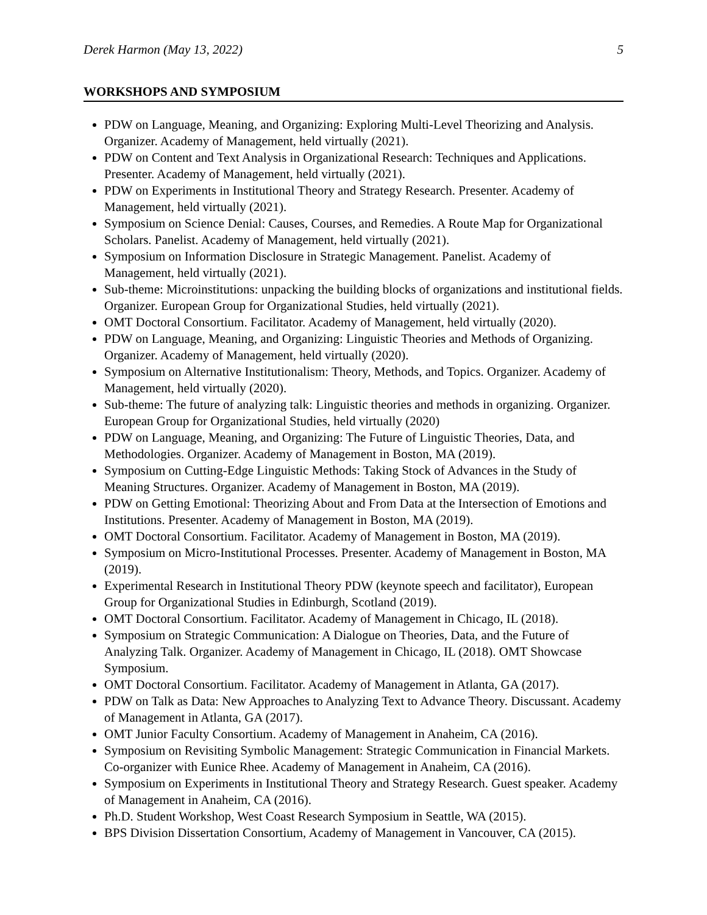Derek Harmon (May 13, 2022) 5
WORKSHOPS AND SYMPOSIUM
PDW on Language, Meaning, and Organizing: Exploring Multi-Level Theorizing and Analysis. Organizer. Academy of Management, held virtually (2021).
PDW on Content and Text Analysis in Organizational Research: Techniques and Applications. Presenter. Academy of Management, held virtually (2021).
PDW on Experiments in Institutional Theory and Strategy Research. Presenter. Academy of Management, held virtually (2021).
Symposium on Science Denial: Causes, Courses, and Remedies. A Route Map for Organizational Scholars. Panelist. Academy of Management, held virtually (2021).
Symposium on Information Disclosure in Strategic Management. Panelist. Academy of Management, held virtually (2021).
Sub-theme: Microinstitutions: unpacking the building blocks of organizations and institutional fields. Organizer. European Group for Organizational Studies, held virtually (2021).
OMT Doctoral Consortium. Facilitator. Academy of Management, held virtually (2020).
PDW on Language, Meaning, and Organizing: Linguistic Theories and Methods of Organizing. Organizer. Academy of Management, held virtually (2020).
Symposium on Alternative Institutionalism: Theory, Methods, and Topics. Organizer. Academy of Management, held virtually (2020).
Sub-theme: The future of analyzing talk: Linguistic theories and methods in organizing. Organizer. European Group for Organizational Studies, held virtually (2020)
PDW on Language, Meaning, and Organizing: The Future of Linguistic Theories, Data, and Methodologies. Organizer. Academy of Management in Boston, MA (2019).
Symposium on Cutting-Edge Linguistic Methods: Taking Stock of Advances in the Study of Meaning Structures. Organizer. Academy of Management in Boston, MA (2019).
PDW on Getting Emotional: Theorizing About and From Data at the Intersection of Emotions and Institutions. Presenter. Academy of Management in Boston, MA (2019).
OMT Doctoral Consortium. Facilitator. Academy of Management in Boston, MA (2019).
Symposium on Micro-Institutional Processes. Presenter. Academy of Management in Boston, MA (2019).
Experimental Research in Institutional Theory PDW (keynote speech and facilitator), European Group for Organizational Studies in Edinburgh, Scotland (2019).
OMT Doctoral Consortium. Facilitator. Academy of Management in Chicago, IL (2018).
Symposium on Strategic Communication: A Dialogue on Theories, Data, and the Future of Analyzing Talk. Organizer. Academy of Management in Chicago, IL (2018). OMT Showcase Symposium.
OMT Doctoral Consortium. Facilitator. Academy of Management in Atlanta, GA (2017).
PDW on Talk as Data: New Approaches to Analyzing Text to Advance Theory. Discussant. Academy of Management in Atlanta, GA (2017).
OMT Junior Faculty Consortium. Academy of Management in Anaheim, CA (2016).
Symposium on Revisiting Symbolic Management: Strategic Communication in Financial Markets. Co-organizer with Eunice Rhee. Academy of Management in Anaheim, CA (2016).
Symposium on Experiments in Institutional Theory and Strategy Research. Guest speaker. Academy of Management in Anaheim, CA (2016).
Ph.D. Student Workshop, West Coast Research Symposium in Seattle, WA (2015).
BPS Division Dissertation Consortium, Academy of Management in Vancouver, CA (2015).